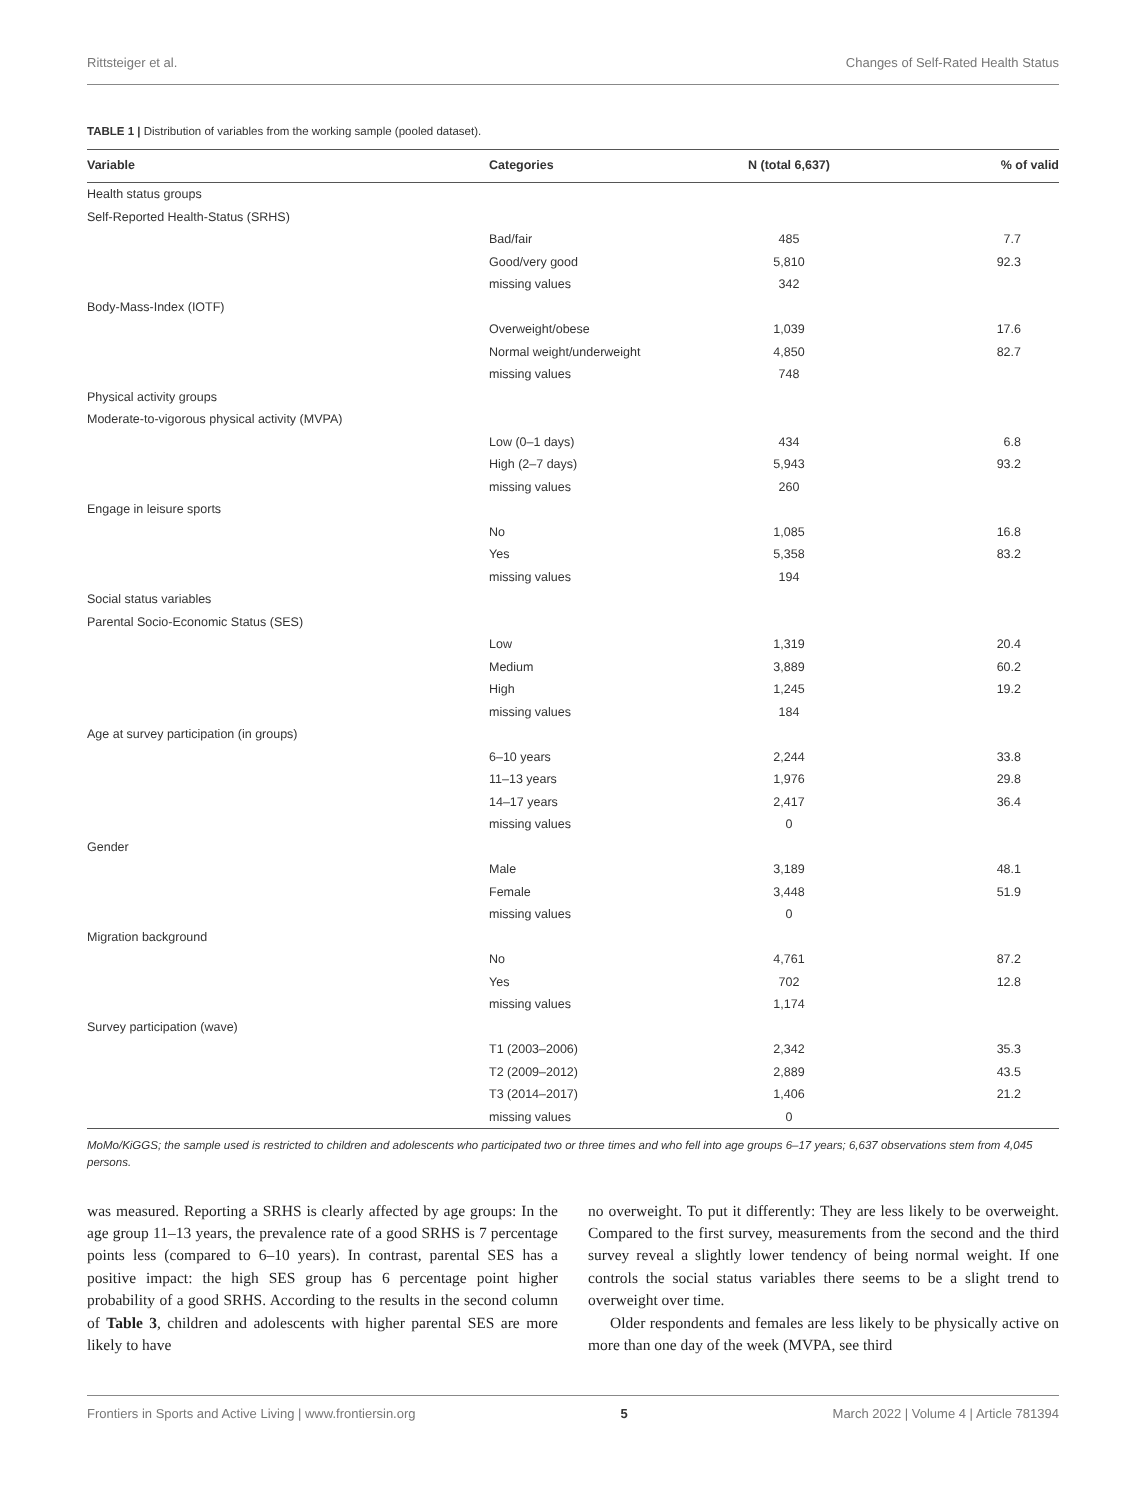Rittsteiger et al. Changes of Self-Rated Health Status
TABLE 1 | Distribution of variables from the working sample (pooled dataset).
| Variable | Categories | N (total 6,637) | % of valid |
| --- | --- | --- | --- |
| Health status groups | | | |
| Self-Reported Health-Status (SRHS) | | | |
| | Bad/fair | 485 | 7.7 |
| | Good/very good | 5,810 | 92.3 |
| | missing values | 342 | |
| Body-Mass-Index (IOTF) | | | |
| | Overweight/obese | 1,039 | 17.6 |
| | Normal weight/underweight | 4,850 | 82.7 |
| | missing values | 748 | |
| Physical activity groups | | | |
| Moderate-to-vigorous physical activity (MVPA) | | | |
| | Low (0–1 days) | 434 | 6.8 |
| | High (2–7 days) | 5,943 | 93.2 |
| | missing values | 260 | |
| Engage in leisure sports | | | |
| | No | 1,085 | 16.8 |
| | Yes | 5,358 | 83.2 |
| | missing values | 194 | |
| Social status variables | | | |
| Parental Socio-Economic Status (SES) | | | |
| | Low | 1,319 | 20.4 |
| | Medium | 3,889 | 60.2 |
| | High | 1,245 | 19.2 |
| | missing values | 184 | |
| Age at survey participation (in groups) | | | |
| | 6–10 years | 2,244 | 33.8 |
| | 11–13 years | 1,976 | 29.8 |
| | 14–17 years | 2,417 | 36.4 |
| | missing values | 0 | |
| Gender | | | |
| | Male | 3,189 | 48.1 |
| | Female | 3,448 | 51.9 |
| | missing values | 0 | |
| Migration background | | | |
| | No | 4,761 | 87.2 |
| | Yes | 702 | 12.8 |
| | missing values | 1,174 | |
| Survey participation (wave) | | | |
| | T1 (2003–2006) | 2,342 | 35.3 |
| | T2 (2009–2012) | 2,889 | 43.5 |
| | T3 (2014–2017) | 1,406 | 21.2 |
| | missing values | 0 | |
MoMo/KiGGS; the sample used is restricted to children and adolescents who participated two or three times and who fell into age groups 6–17 years; 6,637 observations stem from 4,045 persons.
was measured. Reporting a SRHS is clearly affected by age groups: In the age group 11–13 years, the prevalence rate of a good SRHS is 7 percentage points less (compared to 6–10 years). In contrast, parental SES has a positive impact: the high SES group has 6 percentage point higher probability of a good SRHS. According to the results in the second column of Table 3, children and adolescents with higher parental SES are more likely to have
no overweight. To put it differently: They are less likely to be overweight. Compared to the first survey, measurements from the second and the third survey reveal a slightly lower tendency of being normal weight. If one controls the social status variables there seems to be a slight trend to overweight over time.
Older respondents and females are less likely to be physically active on more than one day of the week (MVPA, see third
Frontiers in Sports and Active Living | www.frontiersin.org 5 March 2022 | Volume 4 | Article 781394